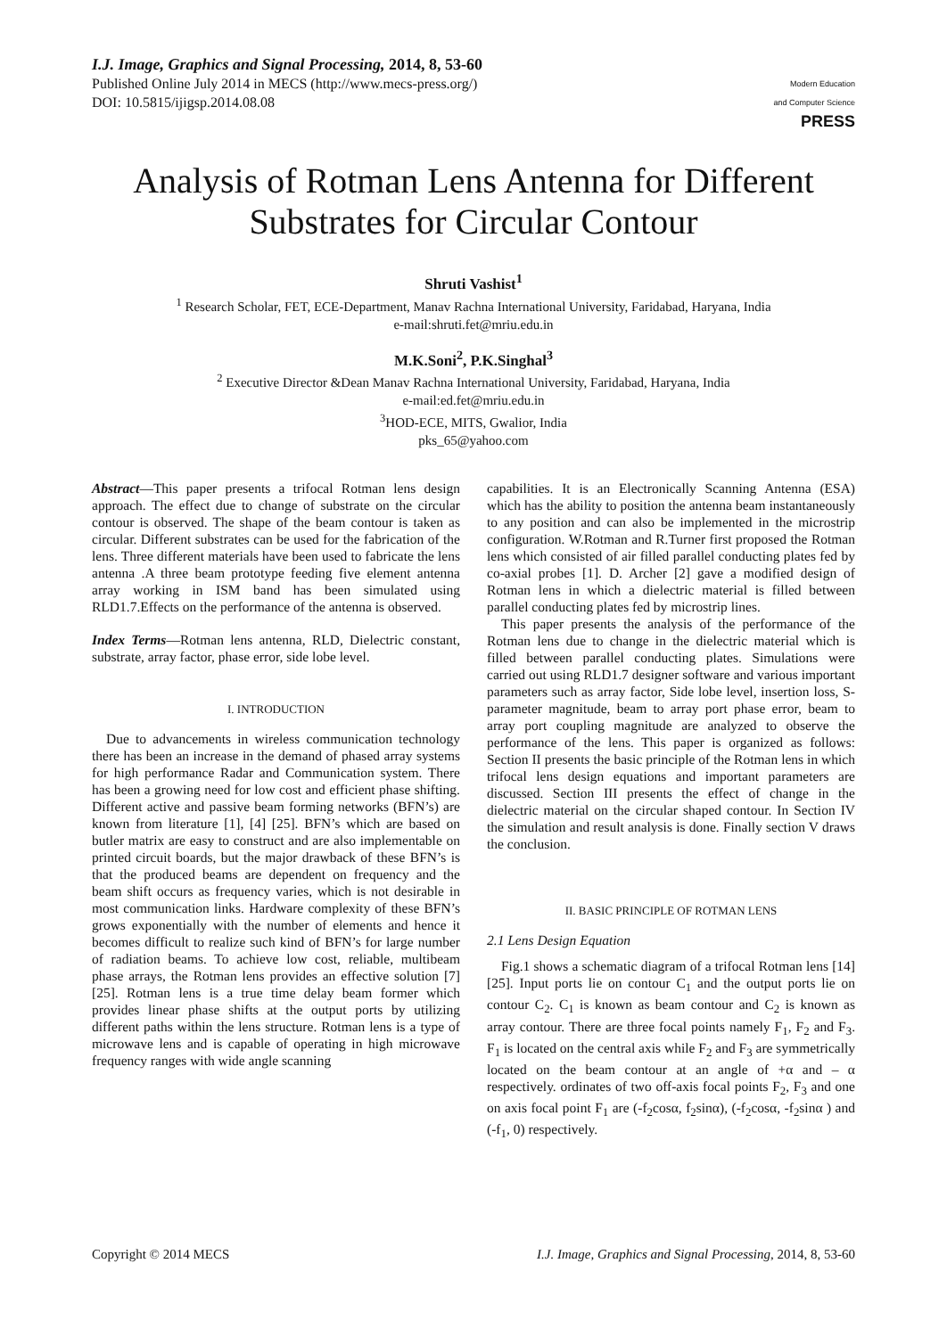I.J. Image, Graphics and Signal Processing, 2014, 8, 53-60
Published Online July 2014 in MECS (http://www.mecs-press.org/)
DOI: 10.5815/ijigsp.2014.08.08
Modern Education
and Computer Science
PRESS
Analysis of Rotman Lens Antenna for Different Substrates for Circular Contour
Shruti Vashist<sup>1</sup>
<sup>1</sup> Research Scholar, FET, ECE-Department, Manav Rachna International University, Faridabad, Haryana, India
e-mail:shruti.fet@mriu.edu.in
M.K.Soni<sup>2</sup>, P.K.Singhal<sup>3</sup>
<sup>2</sup> Executive Director &Dean Manav Rachna International University, Faridabad, Haryana, India
e-mail:ed.fet@mriu.edu.in
<sup>3</sup>HOD-ECE, MITS, Gwalior, India
pks_65@yahoo.com
Abstract—This paper presents a trifocal Rotman lens design approach. The effect due to change of substrate on the circular contour is observed. The shape of the beam contour is taken as circular. Different substrates can be used for the fabrication of the lens. Three different materials have been used to fabricate the lens antenna .A three beam prototype feeding five element antenna array working in ISM band has been simulated using RLD1.7.Effects on the performance of the antenna is observed.
Index Terms—Rotman lens antenna, RLD, Dielectric constant, substrate, array factor, phase error, side lobe level.
I. INTRODUCTION
Due to advancements in wireless communication technology there has been an increase in the demand of phased array systems for high performance Radar and Communication system. There has been a growing need for low cost and efficient phase shifting. Different active and passive beam forming networks (BFN’s) are known from literature [1], [4] [25]. BFN’s which are based on butler matrix are easy to construct and are also implementable on printed circuit boards, but the major drawback of these BFN’s is that the produced beams are dependent on frequency and the beam shift occurs as frequency varies, which is not desirable in most communication links. Hardware complexity of these BFN’s grows exponentially with the number of elements and hence it becomes difficult to realize such kind of BFN’s for large number of radiation beams. To achieve low cost, reliable, multibeam phase arrays, the Rotman lens provides an effective solution [7][25]. Rotman lens is a true time delay beam former which provides linear phase shifts at the output ports by utilizing different paths within the lens structure. Rotman lens is a type of microwave lens and is capable of operating in high microwave frequency ranges with wide angle scanning
capabilities. It is an Electronically Scanning Antenna (ESA) which has the ability to position the antenna beam instantaneously to any position and can also be implemented in the microstrip configuration. W.Rotman and R.Turner first proposed the Rotman lens which consisted of air filled parallel conducting plates fed by co-axial probes [1]. D. Archer [2] gave a modified design of Rotman lens in which a dielectric material is filled between parallel conducting plates fed by microstrip lines.
This paper presents the analysis of the performance of the Rotman lens due to change in the dielectric material which is filled between parallel conducting plates. Simulations were carried out using RLD1.7 designer software and various important parameters such as array factor, Side lobe level, insertion loss, S-parameter magnitude, beam to array port phase error, beam to array port coupling magnitude are analyzed to observe the performance of the lens. This paper is organized as follows: Section II presents the basic principle of the Rotman lens in which trifocal lens design equations and important parameters are discussed. Section III presents the effect of change in the dielectric material on the circular shaped contour. In Section IV the simulation and result analysis is done. Finally section V draws the conclusion.
II. BASIC PRINCIPLE OF ROTMAN LENS
2.1 Lens Design Equation
Fig.1 shows a schematic diagram of a trifocal Rotman lens [14][25]. Input ports lie on contour C<sub>1</sub> and the output ports lie on contour C<sub>2</sub>. C<sub>1</sub> is known as beam contour and C<sub>2</sub> is known as array contour. There are three focal points namely F<sub>1</sub>, F<sub>2</sub> and F<sub>3</sub>. F<sub>1</sub> is located on the central axis while F<sub>2</sub> and F<sub>3</sub> are symmetrically located on the beam contour at an angle of +α and – α respectively. ordinates of two off-axis focal points F<sub>2</sub>, F<sub>3</sub> and one on axis focal point F<sub>1</sub> are (-f<sub>2</sub>cosα, f<sub>2</sub>sinα), (-f<sub>2</sub>cosα, -f<sub>2</sub>sinα ) and (-f<sub>1</sub>, 0) respectively.
Copyright © 2014 MECS I.J. Image, Graphics and Signal Processing, 2014, 8, 53-60